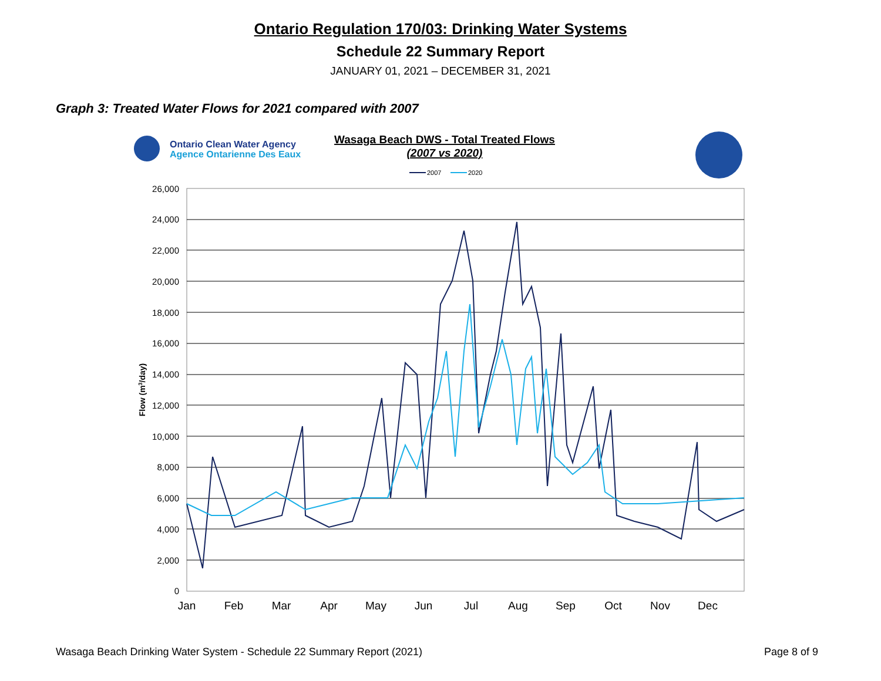Ontario Regulation 170/03: Drinking Water Systems
Schedule 22 Summary Report
JANUARY 01, 2021 – DECEMBER 31, 2021
Graph 3: Treated Water Flows for 2021 compared with 2007
Ontario Clean Water Agency
Agence Ontarienne Des Eaux
Wasaga Beach DWS - Total Treated Flows
(2007 vs 2020)
2007
2020
26,000
24,000
22,000
20,000
18,000
16,000
14,000
12,000
10,000
8,000
6,000
4,000
2,000
0
Flow (m3/day)
Jan
Feb
Mar
Apr
May
Jun
Jul
Aug
Sep
Oct
Nov
Dec
Wasaga Beach Drinking Water System - Schedule 22 Summary Report (2021) Page 8 of 9